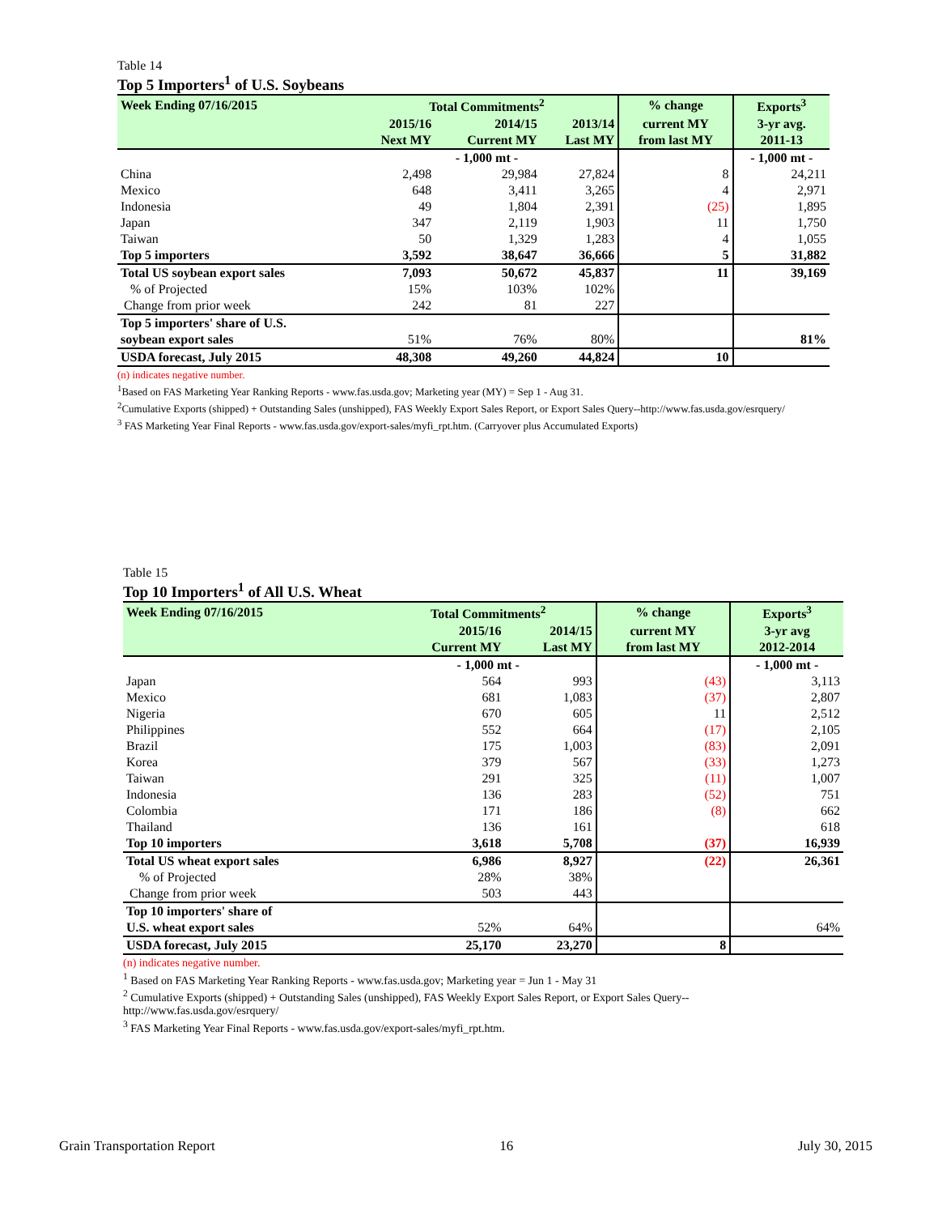Table 14
Top 5 Importers<sup>1</sup> of U.S. Soybeans
| Week Ending 07/16/2015 | Total Commitments<sup>2</sup> | | | % change | Exports<sup>3</sup> |
| --- | --- | --- | --- | --- | --- |
| | 2015/16 | 2014/15 | 2013/14 | current MY | 3-yr avg. |
| | Next MY | Current MY | Last MY | from last MY | 2011-13 |
| | - 1,000 mt - | | | | - 1,000 mt - |
| China | 2,498 | 29,984 | 27,824 | 8 | 24,211 |
| Mexico | 648 | 3,411 | 3,265 | 4 | 2,971 |
| Indonesia | 49 | 1,804 | 2,391 | (25) | 1,895 |
| Japan | 347 | 2,119 | 1,903 | 11 | 1,750 |
| Taiwan | 50 | 1,329 | 1,283 | 4 | 1,055 |
| Top 5 importers | 3,592 | 38,647 | 36,666 | 5 | 31,882 |
| Total US soybean export sales | 7,093 | 50,672 | 45,837 | 11 | 39,169 |
| % of Projected | 15% | 103% | 102% | | |
| Change from prior week | 242 | 81 | 227 | | |
| Top 5 importers' share of U.S. | | | | | |
| soybean export sales | 51% | 76% | 80% | | 81% |
| USDA forecast, July 2015 | 48,308 | 49,260 | 44,824 | 10 | |
(n) indicates negative number.
<sup>1</sup> Based on FAS Marketing Year Ranking Reports - www.fas.usda.gov; Marketing year (MY) = Sep 1 - Aug 31.
<sup>2</sup> Cumulative Exports (shipped) + Outstanding Sales (unshipped), FAS Weekly Export Sales Report, or Export Sales Query--http://www.fas.usda.gov/esrquery/
<sup>3</sup> FAS Marketing Year Final Reports - www.fas.usda.gov/export-sales/myfi_rpt.htm. (Carryover plus Accumulated Exports)
Table 15
Top 10 Importers<sup>1</sup> of All U.S. Wheat
| Week Ending 07/16/2015 | Total Commitments<sup>2</sup> | | % change | Exports<sup>3</sup> |
| --- | --- | --- | --- | --- |
| | 2015/16 | 2014/15 | current MY | 3-yr avg |
| | Current MY | Last MY | from last MY | 2012-2014 |
| | - 1,000 mt - | | | - 1,000 mt - |
| Japan | 564 | 993 | (43) | 3,113 |
| Mexico | 681 | 1,083 | (37) | 2,807 |
| Nigeria | 670 | 605 | 11 | 2,512 |
| Philippines | 552 | 664 | (17) | 2,105 |
| Brazil | 175 | 1,003 | (83) | 2,091 |
| Korea | 379 | 567 | (33) | 1,273 |
| Taiwan | 291 | 325 | (11) | 1,007 |
| Indonesia | 136 | 283 | (52) | 751 |
| Colombia | 171 | 186 | (8) | 662 |
| Thailand | 136 | 161 | | 618 |
| Top 10 importers | 3,618 | 5,708 | (37) | 16,939 |
| Total US wheat export sales | 6,986 | 8,927 | (22) | 26,361 |
| % of Projected | 28% | 38% | | |
| Change from prior week | 503 | 443 | | |
| Top 10 importers' share of | | | | |
| U.S. wheat export sales | 52% | 64% | | 64% |
| USDA forecast, July 2015 | 25,170 | 23,270 | 8 | |
(n) indicates negative number.
<sup>1</sup> Based on FAS Marketing Year Ranking Reports - www.fas.usda.gov; Marketing year = Jun 1 - May 31
<sup>2</sup> Cumulative Exports (shipped) + Outstanding Sales (unshipped), FAS Weekly Export Sales Report, or Export Sales Query--http://www.fas.usda.gov/esrquery/
<sup>3</sup> FAS Marketing Year Final Reports - www.fas.usda.gov/export-sales/myfi_rpt.htm.
Grain Transportation Report 16 July 30, 2015